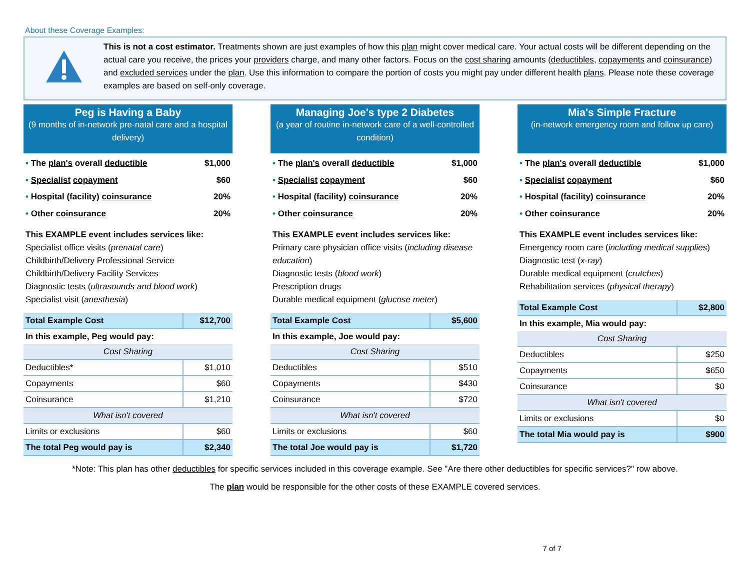About these Coverage Examples:
This is not a cost estimator. Treatments shown are just examples of how this plan might cover medical care. Your actual costs will be different depending on the actual care you receive, the prices your providers charge, and many other factors. Focus on the cost sharing amounts (deductibles, copayments and coinsurance) and excluded services under the plan. Use this information to compare the portion of costs you might pay under different health plans. Please note these coverage examples are based on self-only coverage.
Peg is Having a Baby
(9 months of in-network pre-natal care and a hospital delivery)
• The plan's overall deductible $1,000
• Specialist copayment $60
• Hospital (facility) coinsurance 20%
• Other coinsurance 20%
This EXAMPLE event includes services like:
Specialist office visits (prenatal care)
Childbirth/Delivery Professional Service
Childbirth/Delivery Facility Services
Diagnostic tests (ultrasounds and blood work)
Specialist visit (anesthesia)
| Total Example Cost | $12,700 |
| In this example, Peg would pay: | |
| Cost Sharing | |
| Deductibles* | $1,010 |
| Copayments | $60 |
| Coinsurance | $1,210 |
| What isn't covered | |
| Limits or exclusions | $60 |
| The total Peg would pay is | $2,340 |
Managing Joe's type 2 Diabetes
(a year of routine in-network care of a well-controlled condition)
• The plan's overall deductible $1,000
• Specialist copayment $60
• Hospital (facility) coinsurance 20%
• Other coinsurance 20%
This EXAMPLE event includes services like:
Primary care physician office visits (including disease education)
Diagnostic tests (blood work)
Prescription drugs
Durable medical equipment (glucose meter)
| Total Example Cost | $5,600 |
| In this example, Joe would pay: | |
| Cost Sharing | |
| Deductibles | $510 |
| Copayments | $430 |
| Coinsurance | $720 |
| What isn't covered | |
| Limits or exclusions | $60 |
| The total Joe would pay is | $1,720 |
Mia's Simple Fracture
(in-network emergency room and follow up care)
• The plan's overall deductible $1,000
• Specialist copayment $60
• Hospital (facility) coinsurance 20%
• Other coinsurance 20%
This EXAMPLE event includes services like:
Emergency room care (including medical supplies)
Diagnostic test (x-ray)
Durable medical equipment (crutches)
Rehabilitation services (physical therapy)
| Total Example Cost | $2,800 |
| In this example, Mia would pay: | |
| Cost Sharing | |
| Deductibles | $250 |
| Copayments | $650 |
| Coinsurance | $0 |
| What isn't covered | |
| Limits or exclusions | $0 |
| The total Mia would pay is | $900 |
*Note: This plan has other deductibles for specific services included in this coverage example. See "Are there other deductibles for specific services?" row above.
The plan would be responsible for the other costs of these EXAMPLE covered services.
7 of 7